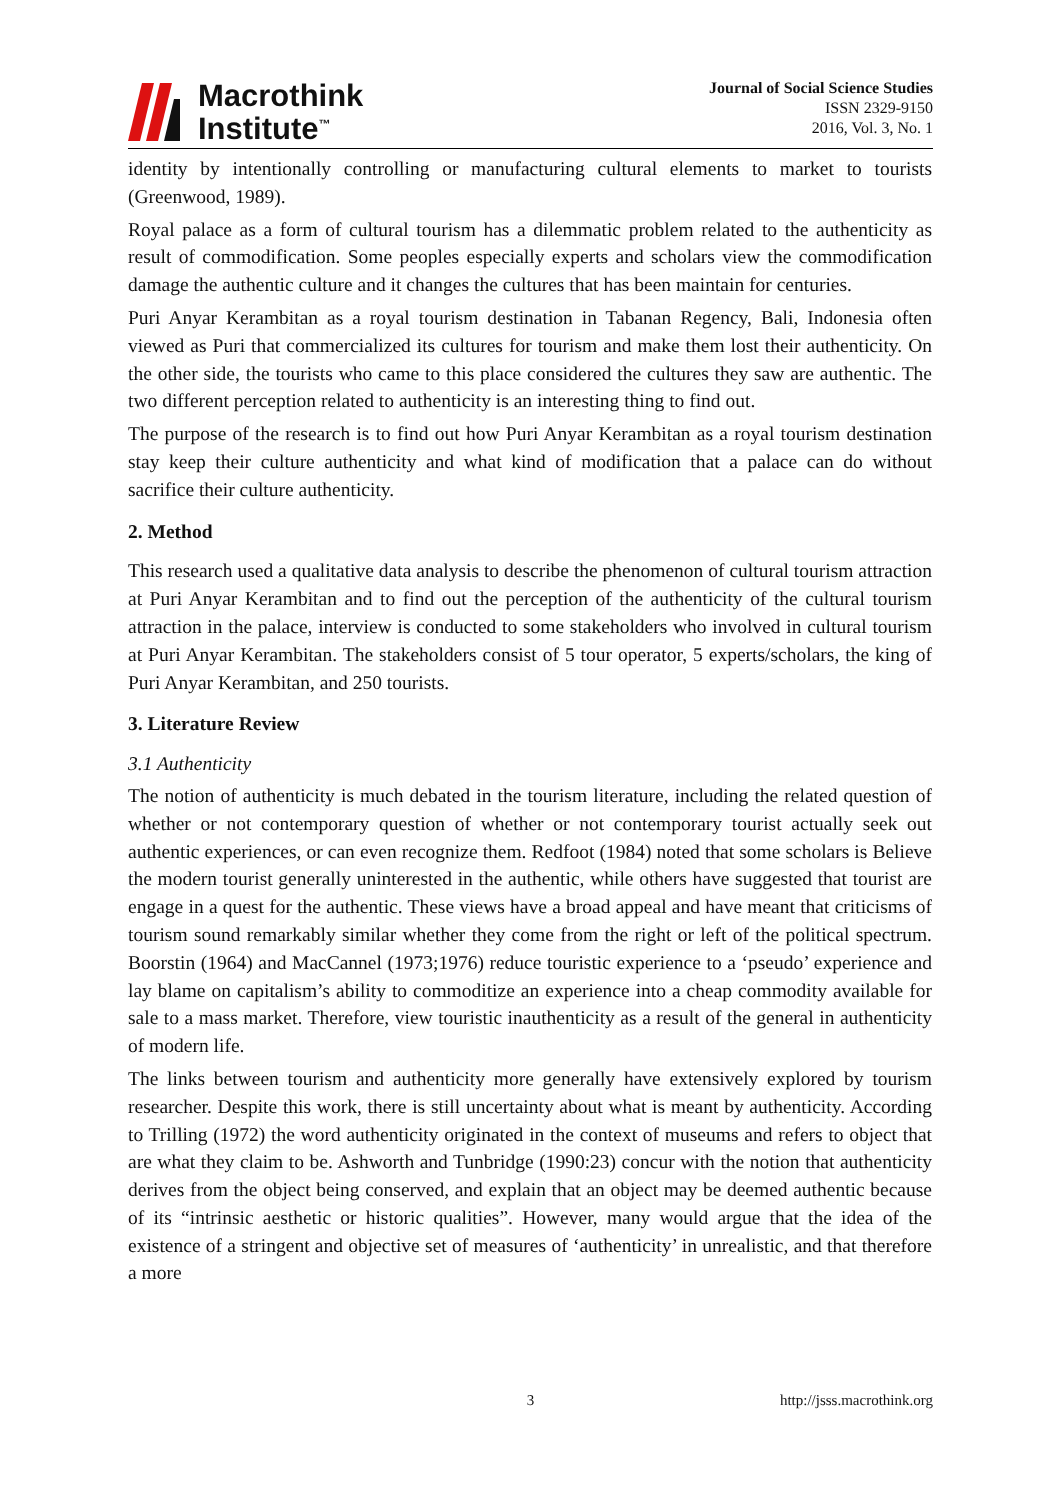Macrothink
Institute<sup>™</sup>
Journal of Social Science Studies
ISSN 2329-9150
2016, Vol. 3, No. 1
identity by intentionally controlling or manufacturing cultural elements to market to tourists (Greenwood, 1989).
Royal palace as a form of cultural tourism has a dilemmatic problem related to the authenticity as result of commodification. Some peoples especially experts and scholars view the commodification damage the authentic culture and it changes the cultures that has been maintain for centuries.
Puri Anyar Kerambitan as a royal tourism destination in Tabanan Regency, Bali, Indonesia often viewed as Puri that commercialized its cultures for tourism and make them lost their authenticity. On the other side, the tourists who came to this place considered the cultures they saw are authentic. The two different perception related to authenticity is an interesting thing to find out.
The purpose of the research is to find out how Puri Anyar Kerambitan as a royal tourism destination stay keep their culture authenticity and what kind of modification that a palace can do without sacrifice their culture authenticity.
2. Method
This research used a qualitative data analysis to describe the phenomenon of cultural tourism attraction at Puri Anyar Kerambitan and to find out the perception of the authenticity of the cultural tourism attraction in the palace, interview is conducted to some stakeholders who involved in cultural tourism at Puri Anyar Kerambitan. The stakeholders consist of 5 tour operator, 5 experts/scholars, the king of Puri Anyar Kerambitan, and 250 tourists.
3. Literature Review
3.1 Authenticity
The notion of authenticity is much debated in the tourism literature, including the related question of whether or not contemporary question of whether or not contemporary tourist actually seek out authentic experiences, or can even recognize them. Redfoot (1984) noted that some scholars is Believe the modern tourist generally uninterested in the authentic, while others have suggested that tourist are engage in a quest for the authentic. These views have a broad appeal and have meant that criticisms of tourism sound remarkably similar whether they come from the right or left of the political spectrum. Boorstin (1964) and MacCannel (1973;1976) reduce touristic experience to a ‘pseudo’ experience and lay blame on capitalism’s ability to commoditize an experience into a cheap commodity available for sale to a mass market. Therefore, view touristic inauthenticity as a result of the general in authenticity of modern life.
The links between tourism and authenticity more generally have extensively explored by tourism researcher. Despite this work, there is still uncertainty about what is meant by authenticity. According to Trilling (1972) the word authenticity originated in the context of museums and refers to object that are what they claim to be. Ashworth and Tunbridge (1990:23) concur with the notion that authenticity derives from the object being conserved, and explain that an object may be deemed authentic because of its “intrinsic aesthetic or historic qualities”. However, many would argue that the idea of the existence of a stringent and objective set of measures of ‘authenticity’ in unrealistic, and that therefore a more
3 http://jsss.macrothink.org